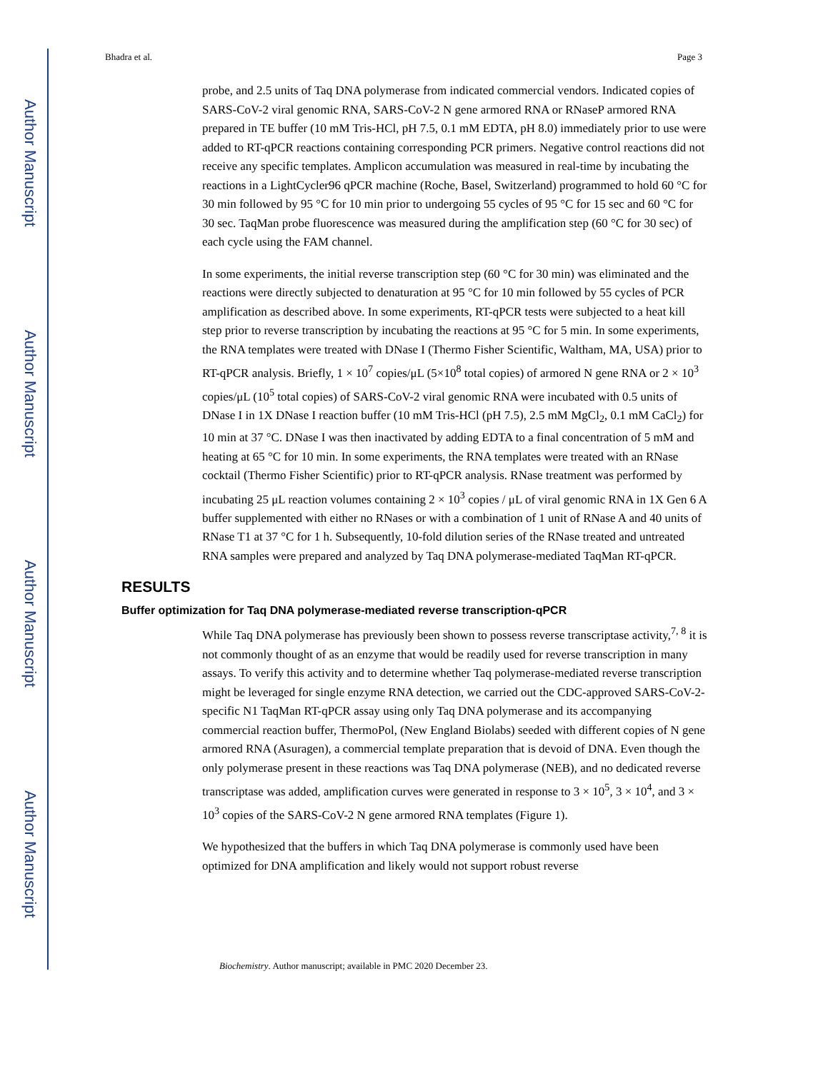Author Manuscript
Author Manuscript
Author Manuscript
Author Manuscript
Bhadra et al. Page 3
probe, and 2.5 units of Taq DNA polymerase from indicated commercial vendors. Indicated copies of SARS-CoV-2 viral genomic RNA, SARS-CoV-2 N gene armored RNA or RNaseP armored RNA prepared in TE buffer (10 mM Tris-HCl, pH 7.5, 0.1 mM EDTA, pH 8.0) immediately prior to use were added to RT-qPCR reactions containing corresponding PCR primers. Negative control reactions did not receive any specific templates. Amplicon accumulation was measured in real-time by incubating the reactions in a LightCycler96 qPCR machine (Roche, Basel, Switzerland) programmed to hold 60 °C for 30 min followed by 95 °C for 10 min prior to undergoing 55 cycles of 95 °C for 15 sec and 60 °C for 30 sec. TaqMan probe fluorescence was measured during the amplification step (60 °C for 30 sec) of each cycle using the FAM channel.
In some experiments, the initial reverse transcription step (60 °C for 30 min) was eliminated and the reactions were directly subjected to denaturation at 95 °C for 10 min followed by 55 cycles of PCR amplification as described above. In some experiments, RT-qPCR tests were subjected to a heat kill step prior to reverse transcription by incubating the reactions at 95 °C for 5 min. In some experiments, the RNA templates were treated with DNase I (Thermo Fisher Scientific, Waltham, MA, USA) prior to RT-qPCR analysis. Briefly, 1 × 10<sup>7</sup> copies/μL (5×10<sup>8</sup> total copies) of armored N gene RNA or 2 × 10<sup>3</sup> copies/μL (10<sup>5</sup> total copies) of SARS-CoV-2 viral genomic RNA were incubated with 0.5 units of DNase I in 1X DNase I reaction buffer (10 mM Tris-HCl (pH 7.5), 2.5 mM MgCl<sub>2</sub>, 0.1 mM CaCl<sub>2</sub>) for 10 min at 37 °C. DNase I was then inactivated by adding EDTA to a final concentration of 5 mM and heating at 65 °C for 10 min. In some experiments, the RNA templates were treated with an RNase cocktail (Thermo Fisher Scientific) prior to RT-qPCR analysis. RNase treatment was performed by incubating 25 μL reaction volumes containing 2 × 10<sup>3</sup> copies / μL of viral genomic RNA in 1X Gen 6 A buffer supplemented with either no RNases or with a combination of 1 unit of RNase A and 40 units of RNase T1 at 37 °C for 1 h. Subsequently, 10-fold dilution series of the RNase treated and untreated RNA samples were prepared and analyzed by Taq DNA polymerase-mediated TaqMan RT-qPCR.
RESULTS
Buffer optimization for Taq DNA polymerase-mediated reverse transcription-qPCR
While Taq DNA polymerase has previously been shown to possess reverse transcriptase activity,<sup>7, 8</sup> it is not commonly thought of as an enzyme that would be readily used for reverse transcription in many assays. To verify this activity and to determine whether Taq polymerase-mediated reverse transcription might be leveraged for single enzyme RNA detection, we carried out the CDC-approved SARS-CoV-2-specific N1 TaqMan RT-qPCR assay using only Taq DNA polymerase and its accompanying commercial reaction buffer, ThermoPol, (New England Biolabs) seeded with different copies of N gene armored RNA (Asuragen), a commercial template preparation that is devoid of DNA. Even though the only polymerase present in these reactions was Taq DNA polymerase (NEB), and no dedicated reverse transcriptase was added, amplification curves were generated in response to 3 × 10<sup>5</sup>, 3 × 10<sup>4</sup>, and 3 × 10<sup>3</sup> copies of the SARS-CoV-2 N gene armored RNA templates (Figure 1).
We hypothesized that the buffers in which Taq DNA polymerase is commonly used have been optimized for DNA amplification and likely would not support robust reverse
Biochemistry. Author manuscript; available in PMC 2020 December 23.